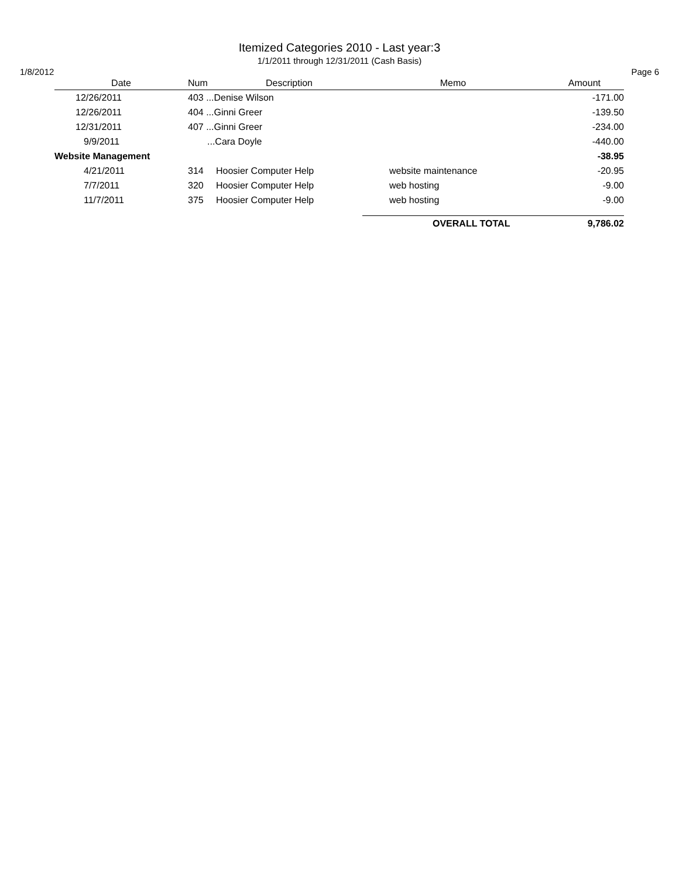Itemized Categories 2010 - Last year:3
1/1/2011 through 12/31/2011 (Cash Basis)
1/8/2012 Page 6
| Date | Num | Description | Memo | Amount |
| --- | --- | --- | --- | --- |
| 12/26/2011 | 403 ...Denise Wilson | | | -171.00 |
| 12/26/2011 | 404 ...Ginni Greer | | | -139.50 |
| 12/31/2011 | 407 ...Ginni Greer | | | -234.00 |
| 9/9/2011 | ...Cara Doyle | | | -440.00 |
| Website Management | | | | -38.95 |
| 4/21/2011 | 314 | Hoosier Computer Help | website maintenance | -20.95 |
| 7/7/2011 | 320 | Hoosier Computer Help | web hosting | -9.00 |
| 11/7/2011 | 375 | Hoosier Computer Help | web hosting | -9.00 |
| | | | OVERALL TOTAL | 9,786.02 |